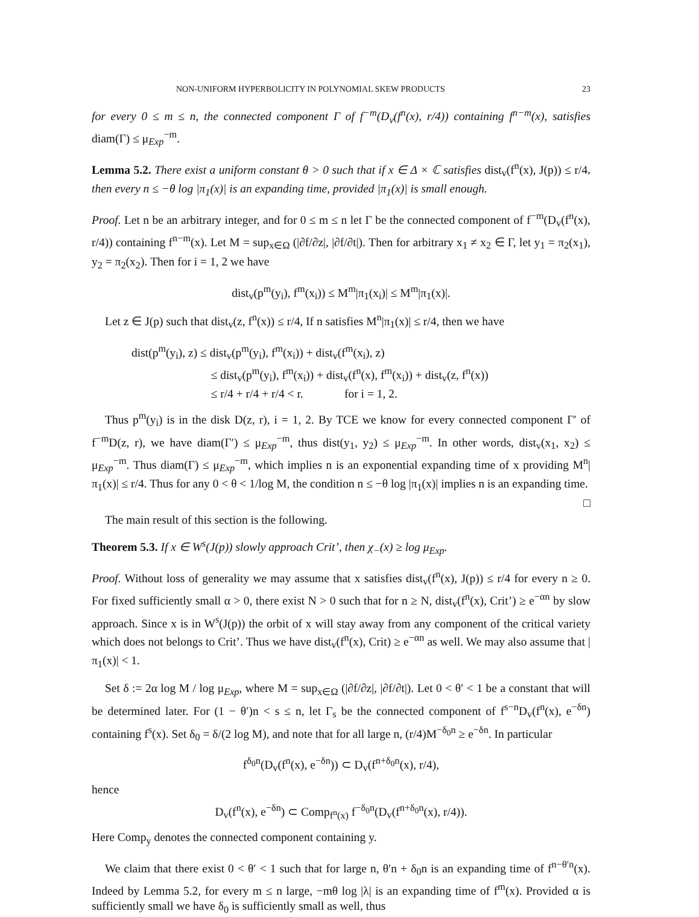NON-UNIFORM HYPERBOLICITY IN POLYNOMIAL SKEW PRODUCTS 23
for every 0 ≤ m ≤ n, the connected component Γ of f<sup>−m</sup>(D<sub>v</sub>(f<sup>n</sup>(x), r/4)) containing f<sup>n−m</sup>(x), satisfies diam(Γ) ≤ μ<sub>Exp</sub><sup>−m</sup>.
Lemma 5.2. There exist a uniform constant θ > 0 such that if x ∈ Δ × ℂ satisfies dist<sub>v</sub>(f<sup>n</sup>(x), J(p)) ≤ r/4, then every n ≤ −θ log |π<sub>1</sub>(x)| is an expanding time, provided |π<sub>1</sub>(x)| is small enough.
Proof. Let n be an arbitrary integer, and for 0 ≤ m ≤ n let Γ be the connected component of f<sup>−m</sup>(D<sub>v</sub>(f<sup>n</sup>(x), r/4)) containing f<sup>n−m</sup>(x). Let M = sup<sub>x∈Ω</sub> (|∂f/∂z|, |∂f/∂t|). Then for arbitrary x<sub>1</sub> ≠ x<sub>2</sub> ∈ Γ, let y<sub>1</sub> = π<sub>2</sub>(x<sub>1</sub>), y<sub>2</sub> = π<sub>2</sub>(x<sub>2</sub>). Then for i = 1, 2 we have
dist<sub>v</sub>(p<sup>m</sup>(y<sub>i</sub>), f<sup>m</sup>(x<sub>i</sub>)) ≤ M<sup>m</sup>|π<sub>1</sub>(x<sub>i</sub>)| ≤ M<sup>m</sup>|π<sub>1</sub>(x)|.
Let z ∈ J(p) such that dist<sub>v</sub>(z, f<sup>n</sup>(x)) ≤ r/4, If n satisfies M<sup>n</sup>|π<sub>1</sub>(x)| ≤ r/4, then we have
dist(p<sup>m</sup>(y<sub>i</sub>), z) ≤ dist<sub>v</sub>(p<sup>m</sup>(y<sub>i</sub>), f<sup>m</sup>(x<sub>i</sub>)) + dist<sub>v</sub>(f<sup>m</sup>(x<sub>i</sub>), z)
        ≤ dist<sub>v</sub>(p<sup>m</sup>(y<sub>i</sub>), f<sup>m</sup>(x<sub>i</sub>)) + dist<sub>v</sub>(f<sup>n</sup>(x), f<sup>m</sup>(x<sub>i</sub>)) + dist<sub>v</sub>(z, f<sup>n</sup>(x))
        ≤ r/4 + r/4 + r/4 < r.     for i = 1, 2.
Thus p<sup>m</sup>(y<sub>i</sub>) is in the disk D(z, r), i = 1, 2. By TCE we know for every connected component Γ′ of f<sup>−m</sup>D(z, r), we have diam(Γ′) ≤ μ<sub>Exp</sub><sup>−m</sup>, thus dist(y<sub>1</sub>, y<sub>2</sub>) ≤ μ<sub>Exp</sub><sup>−m</sup>. In other words, dist<sub>v</sub>(x<sub>1</sub>, x<sub>2</sub>) ≤ μ<sub>Exp</sub><sup>−m</sup>. Thus diam(Γ) ≤ μ<sub>Exp</sub><sup>−m</sup>, which implies n is an exponential expanding time of x providing M<sup>n</sup>|π<sub>1</sub>(x)| ≤ r/4. Thus for any 0 < θ < 1/log M, the condition n ≤ −θ log |π<sub>1</sub>(x)| implies n is an expanding time. □
The main result of this section is the following.
Theorem 5.3. If x ∈ W<sup>s</sup>(J(p)) slowly approach Crit’, then χ<sub>−</sub>(x) ≥ log μ<sub>Exp</sub>.
Proof. Without loss of generality we may assume that x satisfies dist<sub>v</sub>(f<sup>n</sup>(x), J(p)) ≤ r/4 for every n ≥ 0. For fixed sufficiently small α > 0, there exist N > 0 such that for n ≥ N, dist<sub>v</sub>(f<sup>n</sup>(x), Crit’) ≥ e<sup>−αn</sup> by slow approach. Since x is in W<sup>s</sup>(J(p)) the orbit of x will stay away from any component of the critical variety which does not belongs to Crit’. Thus we have dist<sub>v</sub>(f<sup>n</sup>(x), Crit) ≥ e<sup>−αn</sup> as well. We may also assume that |π<sub>1</sub>(x)| < 1.
Set δ := 2α log M / log μ<sub>Exp</sub>, where M = sup<sub>x∈Ω</sub> (|∂f/∂z|, |∂f/∂t|). Let 0 < θ′ < 1 be a constant that will be determined later. For (1 − θ′)n < s ≤ n, let Γ<sub>s</sub> be the connected component of f<sup>s−n</sup>D<sub>v</sub>(f<sup>n</sup>(x), e<sup>−δn</sup>) containing f<sup>s</sup>(x). Set δ<sub>0</sub> = δ/(2 log M), and note that for all large n, (r/4)M<sup>−δ<sub>0</sub>n</sup> ≥ e<sup>−δn</sup>. In particular
f<sup>δ<sub>0</sub>n</sup>(D<sub>v</sub>(f<sup>n</sup>(x), e<sup>−δn</sup>)) ⊂ D<sub>v</sub>(f<sup>n+δ<sub>0</sub>n</sup>(x), r/4),
hence
D<sub>v</sub>(f<sup>n</sup>(x), e<sup>−δn</sup>) ⊂ Comp<sub>f<sup>n</sup>(x)</sub> f<sup>−δ<sub>0</sub>n</sup>(D<sub>v</sub>(f<sup>n+δ<sub>0</sub>n</sup>(x), r/4)).
Here Comp<sub>y</sub> denotes the connected component containing y.
We claim that there exist 0 < θ′ < 1 such that for large n, θ′n + δ<sub>0</sub>n is an expanding time of f<sup>n−θ′n</sup>(x). Indeed by Lemma 5.2, for every m ≤ n large, −mθ log |λ| is an expanding time of f<sup>m</sup>(x). Provided α is sufficiently small we have δ<sub>0</sub> is sufficiently small as well, thus